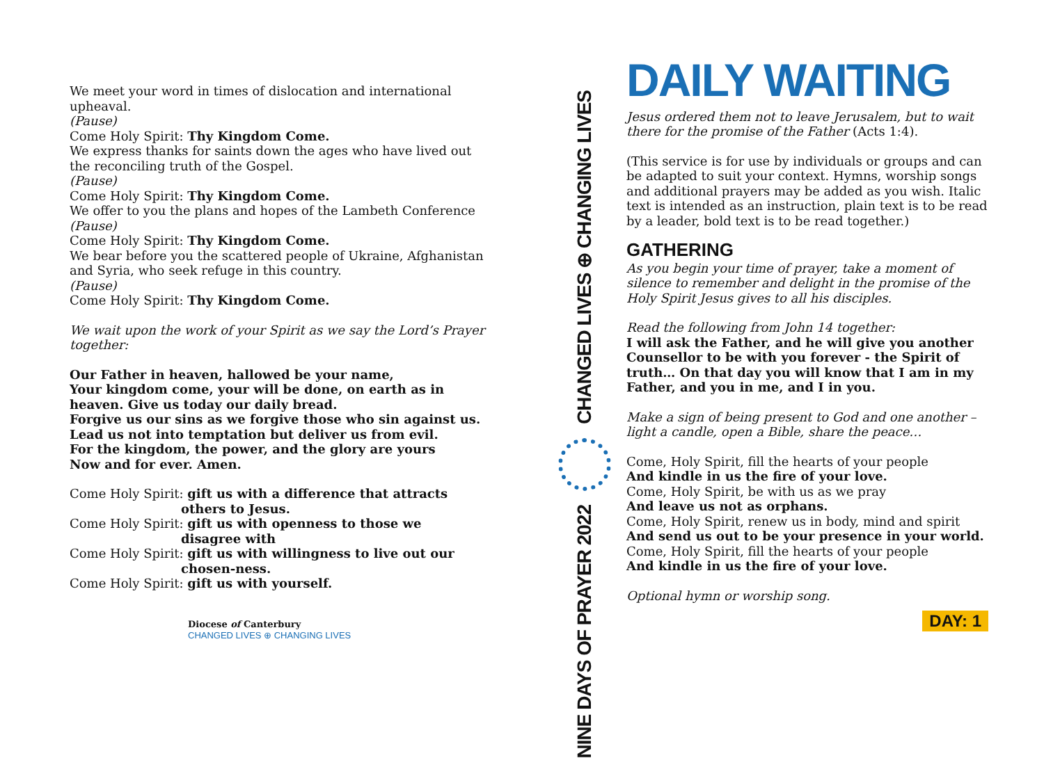We meet your word in times of dislocation and international upheaval.
(Pause)
Come Holy Spirit: Thy Kingdom Come.
We express thanks for saints down the ages who have lived out the reconciling truth of the Gospel.
(Pause)
Come Holy Spirit: Thy Kingdom Come.
We offer to you the plans and hopes of the Lambeth Conference
(Pause)
Come Holy Spirit: Thy Kingdom Come.
We bear before you the scattered people of Ukraine, Afghanistan and Syria, who seek refuge in this country.
(Pause)
Come Holy Spirit: Thy Kingdom Come.
We wait upon the work of your Spirit as we say the Lord’s Prayer together:
Our Father in heaven, hallowed be your name,
Your kingdom come, your will be done, on earth as in heaven. Give us today our daily bread.
Forgive us our sins as we forgive those who sin against us.
Lead us not into temptation but deliver us from evil.
For the kingdom, the power, and the glory are yours
Now and for ever. Amen.
Come Holy Spirit: gift us with a difference that attracts
others to Jesus.
Come Holy Spirit: gift us with openness to those we
disagree with
Come Holy Spirit: gift us with willingness to live out our
chosen-ness.
Come Holy Spirit: gift us with yourself.
Diocese of Canterbury
CHANGED LIVES ⊕ CHANGING LIVES
CHANGED LIVES ⊕ CHANGING LIVES
NINE DAYS OF PRAYER 2022
DAILY WAITING
Jesus ordered them not to leave Jerusalem, but to wait there for the promise of the Father (Acts 1:4).
(This service is for use by individuals or groups and can be adapted to suit your context. Hymns, worship songs and additional prayers may be added as you wish. Italic text is intended as an instruction, plain text is to be read by a leader, bold text is to be read together.)
GATHERING
As you begin your time of prayer, take a moment of silence to remember and delight in the promise of the Holy Spirit Jesus gives to all his disciples.
Read the following from John 14 together:
I will ask the Father, and he will give you another Counsellor to be with you forever - the Spirit of truth… On that day you will know that I am in my Father, and you in me, and I in you.
Make a sign of being present to God and one another – light a candle, open a Bible, share the peace…
Come, Holy Spirit, fill the hearts of your people
And kindle in us the fire of your love.
Come, Holy Spirit, be with us as we pray
And leave us not as orphans.
Come, Holy Spirit, renew us in body, mind and spirit
And send us out to be your presence in your world.
Come, Holy Spirit, fill the hearts of your people
And kindle in us the fire of your love.
Optional hymn or worship song.
DAY: 1